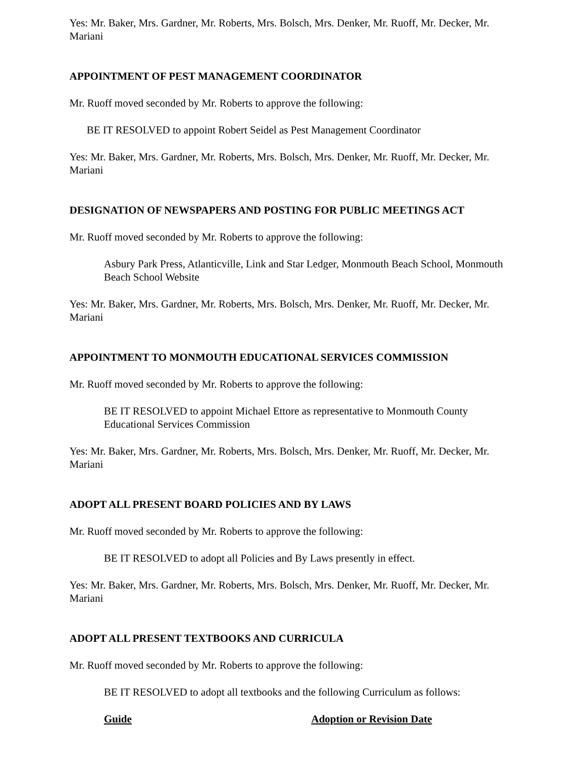Yes: Mr. Baker, Mrs. Gardner, Mr. Roberts, Mrs. Bolsch, Mrs. Denker, Mr. Ruoff, Mr. Decker, Mr. Mariani
APPOINTMENT OF PEST MANAGEMENT COORDINATOR
Mr. Ruoff moved seconded by Mr. Roberts to approve the following:
BE IT RESOLVED to appoint Robert Seidel as Pest Management Coordinator
Yes: Mr. Baker, Mrs. Gardner, Mr. Roberts, Mrs. Bolsch, Mrs. Denker, Mr. Ruoff, Mr. Decker, Mr. Mariani
DESIGNATION OF NEWSPAPERS AND POSTING FOR PUBLIC MEETINGS ACT
Mr. Ruoff moved seconded by Mr. Roberts to approve the following:
Asbury Park Press, Atlanticville, Link and Star Ledger, Monmouth Beach School, Monmouth Beach School Website
Yes: Mr. Baker, Mrs. Gardner, Mr. Roberts, Mrs. Bolsch, Mrs. Denker, Mr. Ruoff, Mr. Decker, Mr. Mariani
APPOINTMENT TO MONMOUTH EDUCATIONAL SERVICES COMMISSION
Mr. Ruoff moved seconded by Mr. Roberts to approve the following:
BE IT RESOLVED to appoint Michael Ettore as representative to Monmouth County Educational Services Commission
Yes: Mr. Baker, Mrs. Gardner, Mr. Roberts, Mrs. Bolsch, Mrs. Denker, Mr. Ruoff, Mr. Decker, Mr. Mariani
ADOPT ALL PRESENT BOARD POLICIES AND BY LAWS
Mr. Ruoff moved seconded by Mr. Roberts to approve the following:
BE IT RESOLVED to adopt all Policies and By Laws presently in effect.
Yes: Mr. Baker, Mrs. Gardner, Mr. Roberts, Mrs. Bolsch, Mrs. Denker, Mr. Ruoff, Mr. Decker, Mr. Mariani
ADOPT ALL PRESENT TEXTBOOKS AND CURRICULA
Mr. Ruoff moved seconded by Mr. Roberts to approve the following:
BE IT RESOLVED to adopt all textbooks and the following Curriculum as follows:
Guide Adoption or Revision Date